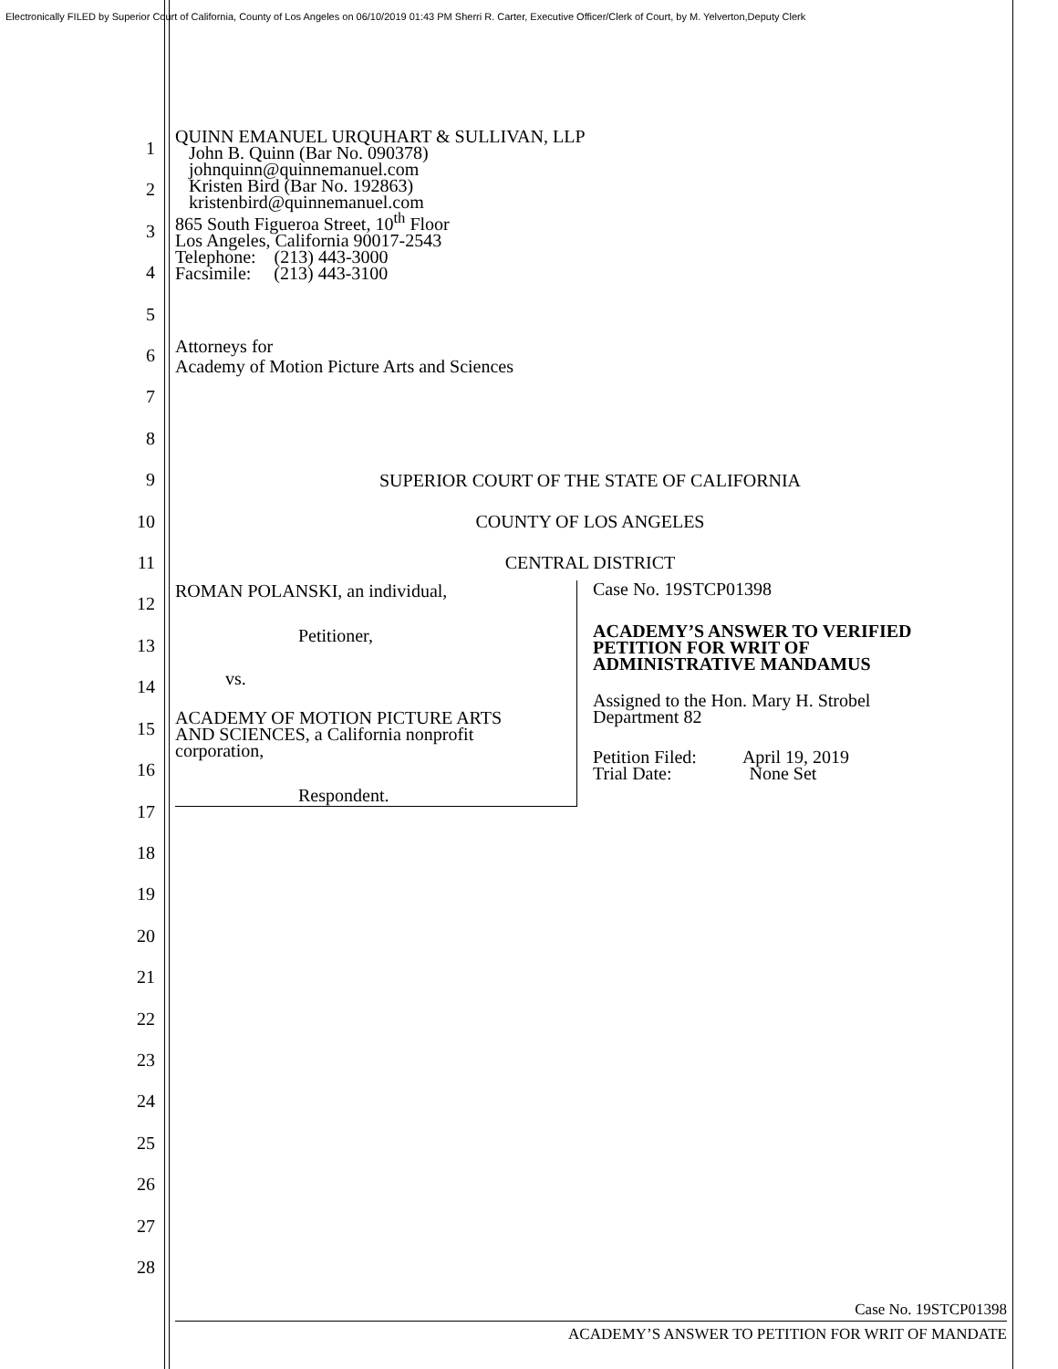Electronically FILED by Superior Court of California, County of Los Angeles on 06/10/2019 01:43 PM Sherri R. Carter, Executive Officer/Clerk of Court, by M. Yelverton,Deputy Clerk
1
2
3
4
5
6
7
8
9
10
11
12
13
14
15
16
17
18
19
20
21
22
23
24
25
26
27
28
QUINN EMANUEL URQUHART & SULLIVAN, LLP
John B. Quinn (Bar No. 090378)
johnquinn@quinnemanuel.com
Kristen Bird (Bar No. 192863)
kristenbird@quinnemanuel.com
865 South Figueroa Street, 10<sup>th</sup> Floor
Los Angeles, California 90017-2543
Telephone: (213) 443-3000
Facsimile: (213) 443-3100
Attorneys for
Academy of Motion Picture Arts and Sciences
SUPERIOR COURT OF THE STATE OF CALIFORNIA
COUNTY OF LOS ANGELES
CENTRAL DISTRICT
ROMAN POLANSKI, an individual,
Petitioner,
vs.
ACADEMY OF MOTION PICTURE ARTS
AND SCIENCES, a California nonprofit
corporation,
Respondent.
Case No. 19STCP01398
ACADEMY’S ANSWER TO VERIFIED
PETITION FOR WRIT OF
ADMINISTRATIVE MANDAMUS
Assigned to the Hon. Mary H. Strobel
Department 82
Petition Filed: April 19, 2019
Trial Date: None Set
Case No. 19STCP01398
ACADEMY’S ANSWER TO PETITION FOR WRIT OF MANDATE